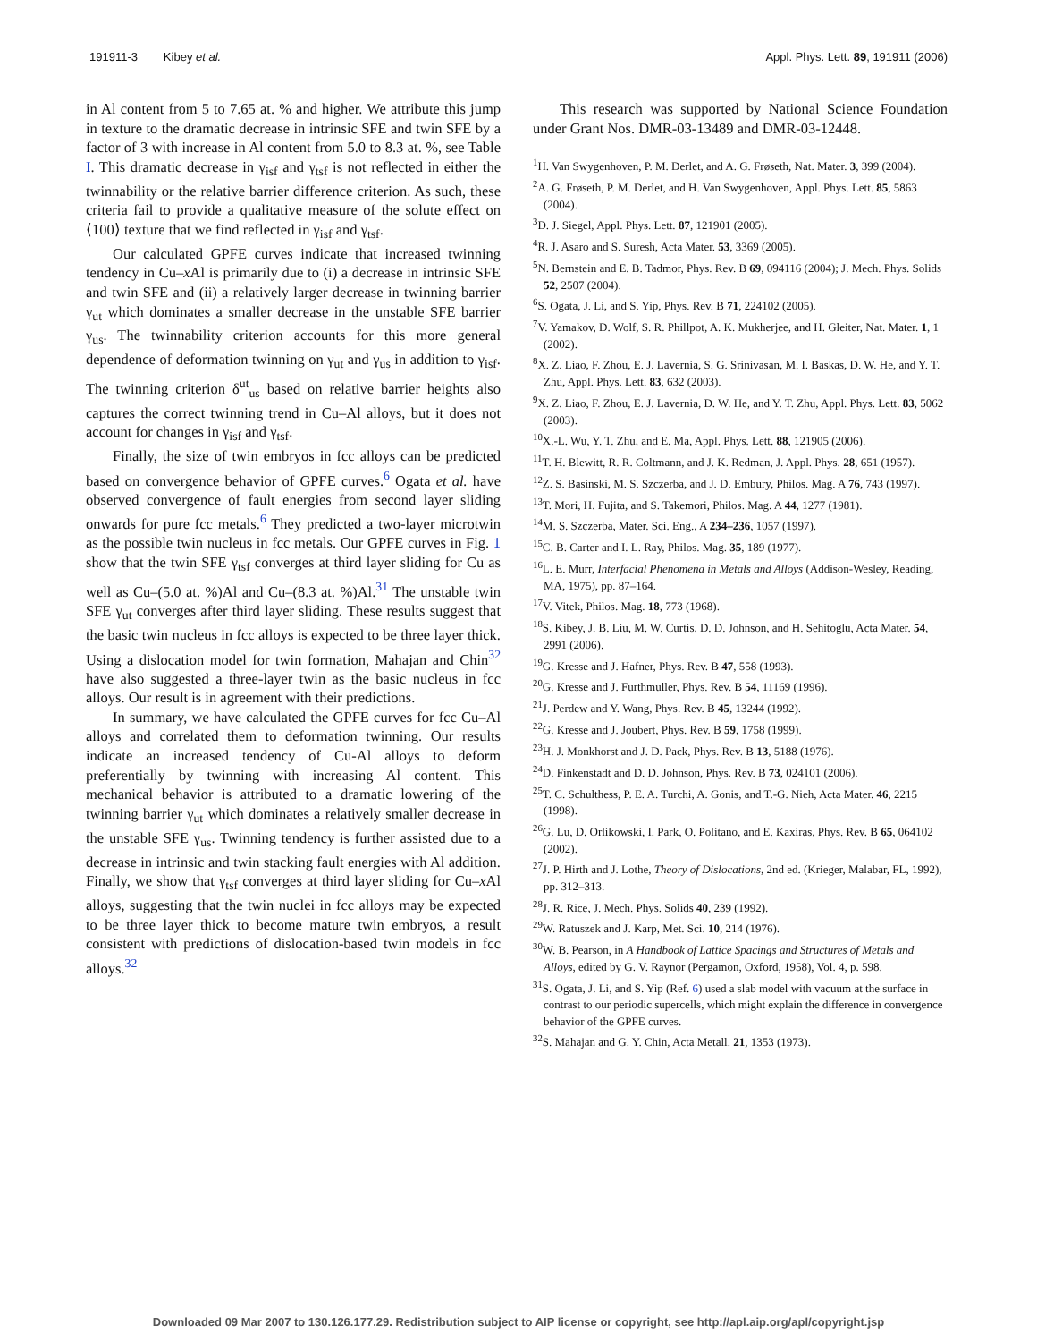191911-3 Kibey et al. Appl. Phys. Lett. 89, 191911 (2006)
in Al content from 5 to 7.65 at. % and higher. We attribute this jump in texture to the dramatic decrease in intrinsic SFE and twin SFE by a factor of 3 with increase in Al content from 5.0 to 8.3 at. %, see Table I. This dramatic decrease in γ<sub>isf</sub> and γ<sub>tsf</sub> is not reflected in either the twinnability or the relative barrier difference criterion. As such, these criteria fail to provide a qualitative measure of the solute effect on ⟨100⟩ texture that we find reflected in γ<sub>isf</sub> and γ<sub>tsf</sub>.
Our calculated GPFE curves indicate that increased twinning tendency in Cu–x Al is primarily due to (i) a decrease in intrinsic SFE and twin SFE and (ii) a relatively larger decrease in twinning barrier γ<sub>ut</sub> which dominates a smaller decrease in the unstable SFE barrier γ<sub>us</sub>. The twinnability criterion accounts for this more general dependence of deformation twinning on γ<sub>ut</sub> and γ<sub>us</sub> in addition to γ<sub>isf</sub>. The twinning criterion δ<sup>ut</sup><sub>us</sub> based on relative barrier heights also captures the correct twinning trend in Cu–Al alloys, but it does not account for changes in γ<sub>isf</sub> and γ<sub>tsf</sub>.
Finally, the size of twin embryos in fcc alloys can be predicted based on convergence behavior of GPFE curves.<sup>6</sup> Ogata et al. have observed convergence of fault energies from second layer sliding onwards for pure fcc metals.<sup>6</sup> They predicted a two-layer microtwin as the possible twin nucleus in fcc metals. Our GPFE curves in Fig. 1 show that the twin SFE γ<sub>tsf</sub> converges at third layer sliding for Cu as well as Cu–(5.0 at. %)Al and Cu–(8.3 at. %)Al.<sup>31</sup> The unstable twin SFE γ<sub>ut</sub> converges after third layer sliding. These results suggest that the basic twin nucleus in fcc alloys is expected to be three layer thick. Using a dislocation model for twin formation, Mahajan and Chin<sup>32</sup> have also suggested a three-layer twin as the basic nucleus in fcc alloys. Our result is in agreement with their predictions.
In summary, we have calculated the GPFE curves for fcc Cu–Al alloys and correlated them to deformation twinning. Our results indicate an increased tendency of Cu-Al alloys to deform preferentially by twinning with increasing Al content. This mechanical behavior is attributed to a dramatic lowering of the twinning barrier γ<sub>ut</sub> which dominates a relatively smaller decrease in the unstable SFE γ<sub>us</sub>. Twinning tendency is further assisted due to a decrease in intrinsic and twin stacking fault energies with Al addition. Finally, we show that γ<sub>tsf</sub> converges at third layer sliding for Cu–x Al alloys, suggesting that the twin nuclei in fcc alloys may be expected to be three layer thick to become mature twin embryos, a result consistent with predictions of dislocation-based twin models in fcc alloys.<sup>32</sup>
This research was supported by National Science Foundation under Grant Nos. DMR-03-13489 and DMR-03-12448.
<sup>1</sup>H. Van Swygenhoven, P. M. Derlet, and A. G. Frøseth, Nat. Mater. 3, 399 (2004).
<sup>2</sup> A. G. Frøseth, P. M. Derlet, and H. Van Swygenhoven, Appl. Phys. Lett. 85, 5863 (2004).
<sup>3</sup> D. J. Siegel, Appl. Phys. Lett. 87, 121901 (2005).
<sup>4</sup> R. J. Asaro and S. Suresh, Acta Mater. 53, 3369 (2005).
<sup>5</sup> N. Bernstein and E. B. Tadmor, Phys. Rev. B 69, 094116 (2004); J. Mech. Phys. Solids 52, 2507 (2004).
<sup>6</sup> S. Ogata, J. Li, and S. Yip, Phys. Rev. B 71, 224102 (2005).
<sup>7</sup> V. Yamakov, D. Wolf, S. R. Phillpot, A. K. Mukherjee, and H. Gleiter, Nat. Mater. 1, 1 (2002).
<sup>8</sup> X. Z. Liao, F. Zhou, E. J. Lavernia, S. G. Srinivasan, M. I. Baskas, D. W. He, and Y. T. Zhu, Appl. Phys. Lett. 83, 632 (2003).
<sup>9</sup> X. Z. Liao, F. Zhou, E. J. Lavernia, D. W. He, and Y. T. Zhu, Appl. Phys. Lett. 83, 5062 (2003).
<sup>10</sup> X.-L. Wu, Y. T. Zhu, and E. Ma, Appl. Phys. Lett. 88, 121905 (2006).
<sup>11</sup> T. H. Blewitt, R. R. Coltmann, and J. K. Redman, J. Appl. Phys. 28, 651 (1957).
<sup>12</sup> Z. S. Basinski, M. S. Szczerba, and J. D. Embury, Philos. Mag. A 76, 743 (1997).
<sup>13</sup> T. Mori, H. Fujita, and S. Takemori, Philos. Mag. A 44, 1277 (1981).
<sup>14</sup> M. S. Szczerba, Mater. Sci. Eng., A 234–236, 1057 (1997).
<sup>15</sup>C. B. Carter and I. L. Ray, Philos. Mag. 35, 189 (1977).
<sup>16</sup> L. E. Murr, Interfacial Phenomena in Metals and Alloys (Addison-Wesley, Reading, MA, 1975), pp. 87–164.
<sup>17</sup> V. Vitek, Philos. Mag. 18, 773 (1968).
<sup>18</sup>S. Kibey, J. B. Liu, M. W. Curtis, D. D. Johnson, and H. Sehitoglu, Acta Mater. 54, 2991 (2006).
<sup>19</sup> G. Kresse and J. Hafner, Phys. Rev. B 47, 558 (1993).
<sup>20</sup> G. Kresse and J. Furthmuller, Phys. Rev. B 54, 11169 (1996).
<sup>21</sup> J. Perdew and Y. Wang, Phys. Rev. B 45, 13244 (1992).
<sup>22</sup> G. Kresse and J. Joubert, Phys. Rev. B 59, 1758 (1999).
<sup>23</sup>H. J. Monkhorst and J. D. Pack, Phys. Rev. B 13, 5188 (1976).
<sup>24</sup> D. Finkenstadt and D. D. Johnson, Phys. Rev. B 73, 024101 (2006).
<sup>25</sup> T. C. Schulthess, P. E. A. Turchi, A. Gonis, and T.-G. Nieh, Acta Mater. 46, 2215 (1998).
<sup>26</sup> G. Lu, D. Orlikowski, I. Park, O. Politano, and E. Kaxiras, Phys. Rev. B 65, 064102 (2002).
<sup>27</sup> J. P. Hirth and J. Lothe, Theory of Dislocations, 2nd ed. (Krieger, Malabar, FL, 1992), pp. 312–313.
<sup>28</sup> J. R. Rice, J. Mech. Phys. Solids 40, 239 (1992).
<sup>29</sup> W. Ratuszek and J. Karp, Met. Sci. 10, 214 (1976).
<sup>30</sup> W. B. Pearson, in A Handbook of Lattice Spacings and Structures of Metals and Alloys, edited by G. V. Raynor (Pergamon, Oxford, 1958), Vol. 4, p. 598.
<sup>31</sup>S. Ogata, J. Li, and S. Yip (Ref. 6) used a slab model with vacuum at the surface in contrast to our periodic supercells, which might explain the difference in convergence behavior of the GPFE curves.
<sup>32</sup>S. Mahajan and G. Y. Chin, Acta Metall. 21, 1353 (1973).
Downloaded 09 Mar 2007 to 130.126.177.29. Redistribution subject to AIP license or copyright, see http://apl.aip.org/apl/copyright.jsp